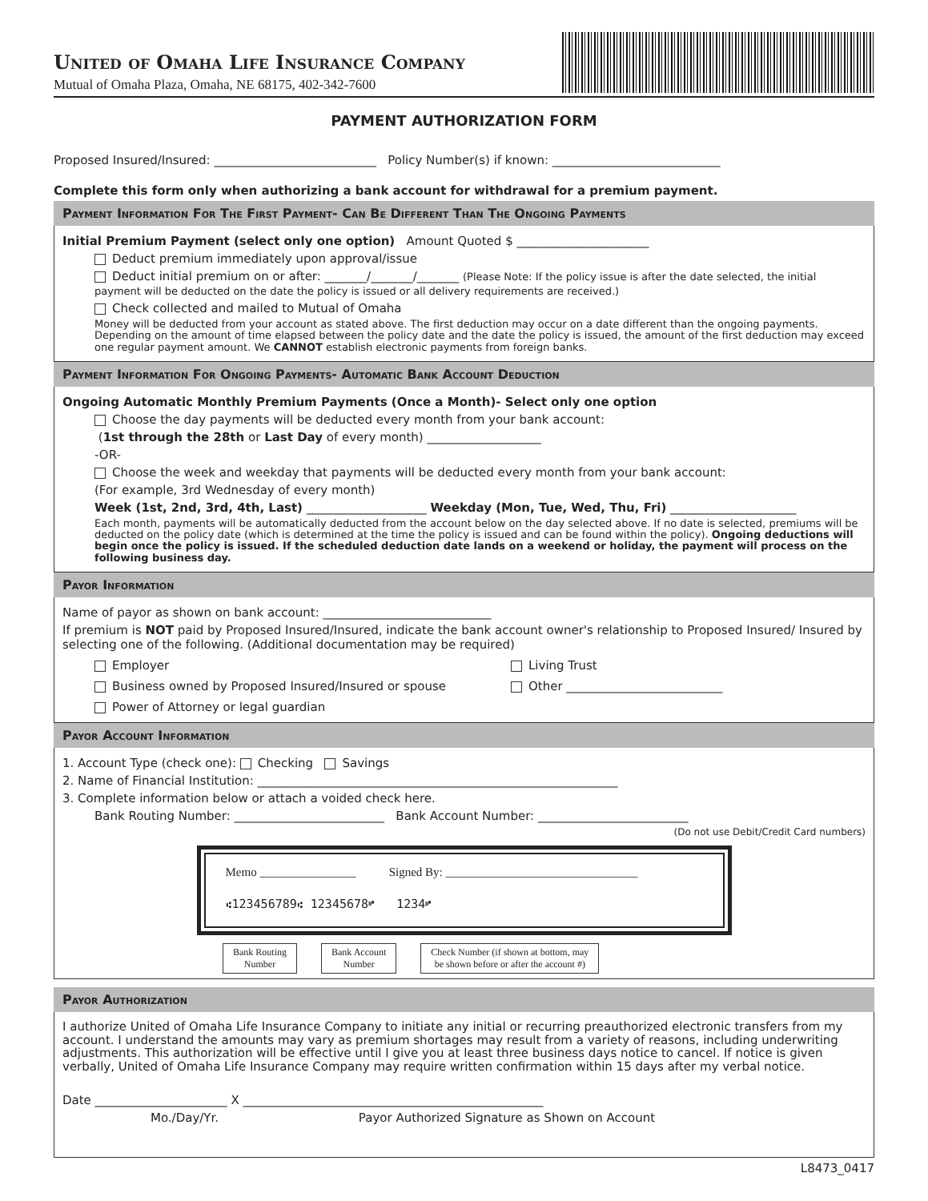United of Omaha Life Insurance Company
Mutual of Omaha Plaza, Omaha, NE 68175, 402-342-7600
PAYMENT AUTHORIZATION FORM
Proposed Insured/Insured: ___________________________ Policy Number(s) if known: ____________________________
Complete this form only when authorizing a bank account for withdrawal for a premium payment.
Payment Information For The First Payment- Can Be Different Than The Ongoing Payments
Initial Premium Payment (select only one option) Amount Quoted $ ______________________
Deduct premium immediately upon approval/issue
Deduct initial premium on or after: _______/_______/_______ (Please Note: If the policy issue is after the date selected, the initial payment will be deducted on the date the policy is issued or all delivery requirements are received.)
Check collected and mailed to Mutual of Omaha
Money will be deducted from your account as stated above. The first deduction may occur on a date different than the ongoing payments. Depending on the amount of time elapsed between the policy date and the date the policy is issued, the amount of the first deduction may exceed one regular payment amount. We CANNOT establish electronic payments from foreign banks.
Payment Information For Ongoing Payments- Automatic Bank Account Deduction
Ongoing Automatic Monthly Premium Payments (Once a Month)- Select only one option
Choose the day payments will be deducted every month from your bank account:
(1st through the 28th or Last Day of every month) ___________________
-OR-
Choose the week and weekday that payments will be deducted every month from your bank account:
(For example, 3rd Wednesday of every month)
Week (1st, 2nd, 3rd, 4th, Last) ____________________ Weekday (Mon, Tue, Wed, Thu, Fri) _____________________
Each month, payments will be automatically deducted from the account below on the day selected above. If no date is selected, premiums will be deducted on the policy date (which is determined at the time the policy is issued and can be found within the policy). Ongoing deductions will begin once the policy is issued. If the scheduled deduction date lands on a weekend or holiday, the payment will process on the following business day.
Payor Information
Name of payor as shown on bank account: ____________________________
If premium is NOT paid by Proposed Insured/Insured, indicate the bank account owner's relationship to Proposed Insured/ Insured by selecting one of the following. (Additional documentation may be required)
Employer
Living Trust
Business owned by Proposed Insured/Insured or spouse
Other __________________________
Power of Attorney or legal guardian
Payor Account Information
1. Account Type (check one): Checking Savings
2. Name of Financial Institution: ____________________________________________________________
3. Complete information below or attach a voided check here.
Bank Routing Number: _________________________ Bank Account Number: _________________________
(Do not use Debit/Credit Card numbers)
Memo ________________ Signed By: ________________________________
⑆123456789⑆ 12345678⑈ 1234⑈
Bank Routing
Number Bank Account
Number Check Number (if shown at bottom, may
be shown before or after the account #)
Payor Authorization
I authorize United of Omaha Life Insurance Company to initiate any initial or recurring preauthorized electronic transfers from my account. I understand the amounts may vary as premium shortages may result from a variety of reasons, including underwriting adjustments. This authorization will be effective until I give you at least three business days notice to cancel. If notice is given verbally, United of Omaha Life Insurance Company may require written confirmation within 15 days after my verbal notice.
Date ______________________ X __________________________________________________
Mo./Day/Yr. Payor Authorized Signature as Shown on Account
L8473_0417